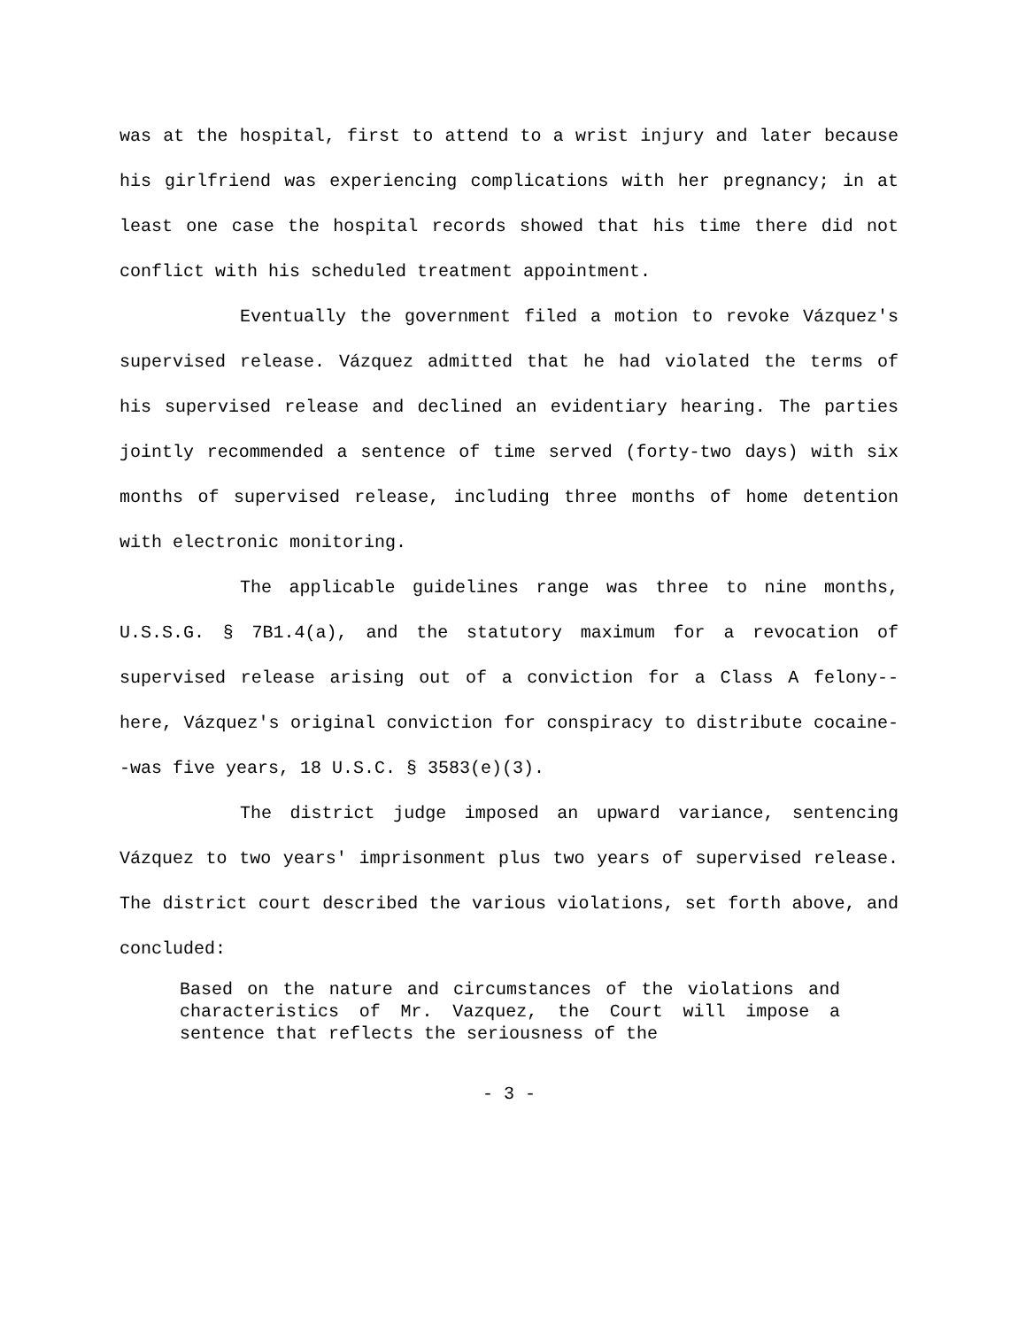was at the hospital, first to attend to a wrist injury and later because his girlfriend was experiencing complications with her pregnancy; in at least one case the hospital records showed that his time there did not conflict with his scheduled treatment appointment.
Eventually the government filed a motion to revoke Vázquez's supervised release. Vázquez admitted that he had violated the terms of his supervised release and declined an evidentiary hearing. The parties jointly recommended a sentence of time served (forty-two days) with six months of supervised release, including three months of home detention with electronic monitoring.
The applicable guidelines range was three to nine months, U.S.S.G. § 7B1.4(a), and the statutory maximum for a revocation of supervised release arising out of a conviction for a Class A felony--here, Vázquez's original conviction for conspiracy to distribute cocaine--was five years, 18 U.S.C. § 3583(e)(3).
The district judge imposed an upward variance, sentencing Vázquez to two years' imprisonment plus two years of supervised release. The district court described the various violations, set forth above, and concluded:
Based on the nature and circumstances of the violations and characteristics of Mr. Vazquez, the Court will impose a sentence that reflects the seriousness of the
- 3 -